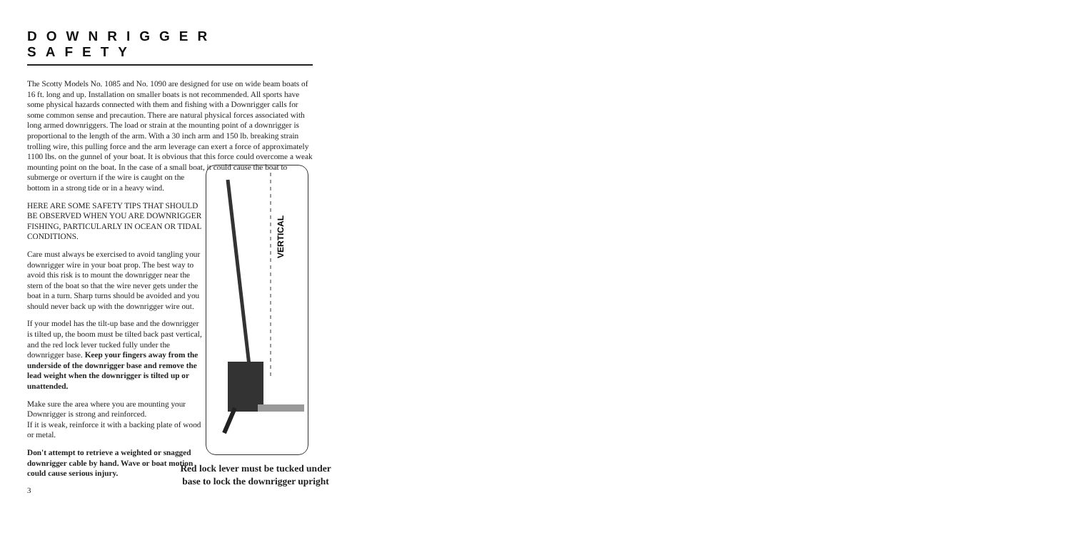DOWNRIGGER SAFETY
The Scotty Models No. 1085 and No. 1090 are designed for use on wide beam boats of 16 ft. long and up. Installation on smaller boats is not recommended. All sports have some physical hazards connected with them and fishing with a Downrigger calls for some common sense and precaution. There are natural physical forces associated with long armed downriggers. The load or strain at the mounting point of a downrigger is proportional to the length of the arm. With a 30 inch arm and 150 lb. breaking strain trolling wire, this pulling force and the arm leverage can exert a force of approximately 1100 lbs. on the gunnel of your boat. It is obvious that this force could overcome a weak mounting point on the boat. In the case of a small boat, it could cause the boat to
submerge or overturn if the wire is caught on the bottom in a strong tide or in a heavy wind.
HERE ARE SOME SAFETY TIPS THAT SHOULD BE OBSERVED WHEN YOU ARE DOWNRIGGER FISHING, PARTICULARLY IN OCEAN OR TIDAL CONDITIONS.
Care must always be exercised to avoid tangling your downrigger wire in your boat prop. The best way to avoid this risk is to mount the downrigger near the stern of the boat so that the wire never gets under the boat in a turn. Sharp turns should be avoided and you should never back up with the downrigger wire out.
If your model has the tilt-up base and the downrigger is tilted up, the boom must be tilted back past vertical, and the red lock lever tucked fully under the downrigger base. Keep your fingers away from the underside of the downrigger base and remove the lead weight when the downrigger is tilted up or unattended.
Make sure the area where you are mounting your Downrigger is strong and reinforced.
If it is weak, reinforce it with a backing plate of wood or metal.
Don't attempt to retrieve a weighted or snagged downrigger cable by hand. Wave or boat motion could cause serious injury.
3
VERTICAL
Red lock lever must be tucked under base to lock the downrigger upright